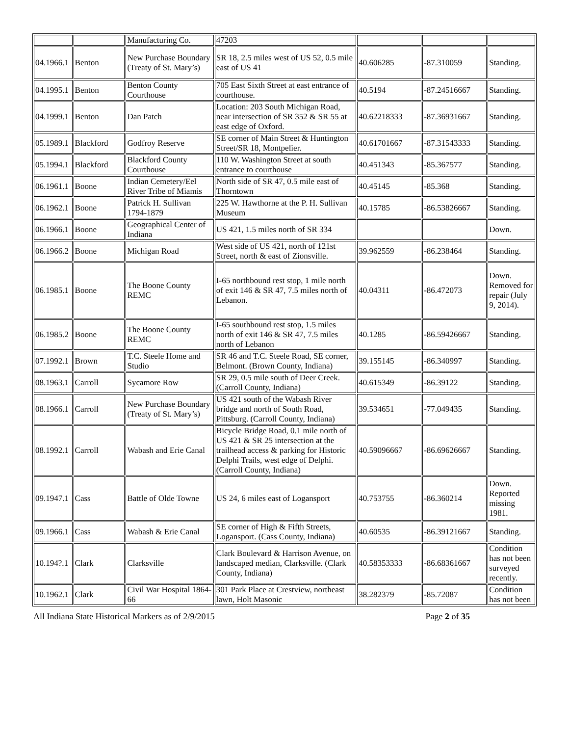| | | Manufacturing Co. | 47203 | | | |
| 04.1966.1 | Benton | New Purchase Boundary (Treaty of St. Mary’s) | SR 18, 2.5 miles west of US 52, 0.5 mile east of US 41 | 40.606285 | -87.310059 | Standing. |
| 04.1995.1 | Benton | Benton County Courthouse | 705 East Sixth Street at east entrance of courthouse. | 40.5194 | -87.24516667 | Standing. |
| 04.1999.1 | Benton | Dan Patch | Location: 203 South Michigan Road, near intersection of SR 352 & SR 55 at east edge of Oxford. | 40.62218333 | -87.36931667 | Standing. |
| 05.1989.1 | Blackford | Godfroy Reserve | SE corner of Main Street & Huntington Street/SR 18, Montpelier. | 40.61701667 | -87.31543333 | Standing. |
| 05.1994.1 | Blackford | Blackford County Courthouse | 110 W. Washington Street at south entrance to courthouse | 40.451343 | -85.367577 | Standing. |
| 06.1961.1 | Boone | Indian Cemetery/Eel River Tribe of Miamis | North side of SR 47, 0.5 mile east of Thorntown | 40.45145 | -85.368 | Standing. |
| 06.1962.1 | Boone | Patrick H. Sullivan 1794-1879 | 225 W. Hawthorne at the P. H. Sullivan Museum | 40.15785 | -86.53826667 | Standing. |
| 06.1966.1 | Boone | Geographical Center of Indiana | US 421, 1.5 miles north of SR 334 | | | Down. |
| 06.1966.2 | Boone | Michigan Road | West side of US 421, north of 121st Street, north & east of Zionsville. | 39.962559 | -86.238464 | Standing. |
| 06.1985.1 | Boone | The Boone County REMC | I-65 northbound rest stop, 1 mile north of exit 146 & SR 47, 7.5 miles north of Lebanon. | 40.04311 | -86.472073 | Down. Removed for repair (July 9, 2014). |
| 06.1985.2 | Boone | The Boone County REMC | I-65 southbound rest stop, 1.5 miles north of exit 146 & SR 47, 7.5 miles north of Lebanon | 40.1285 | -86.59426667 | Standing. |
| 07.1992.1 | Brown | T.C. Steele Home and Studio | SR 46 and T.C. Steele Road, SE corner, Belmont. (Brown County, Indiana) | 39.155145 | -86.340997 | Standing. |
| 08.1963.1 | Carroll | Sycamore Row | SR 29, 0.5 mile south of Deer Creek. (Carroll County, Indiana) | 40.615349 | -86.39122 | Standing. |
| 08.1966.1 | Carroll | New Purchase Boundary (Treaty of St. Mary’s) | US 421 south of the Wabash River bridge and north of South Road, Pittsburg. (Carroll County, Indiana) | 39.534651 | -77.049435 | Standing. |
| 08.1992.1 | Carroll | Wabash and Erie Canal | Bicycle Bridge Road, 0.1 mile north of US 421 & SR 25 intersection at the trailhead access & parking for Historic Delphi Trails, west edge of Delphi. (Carroll County, Indiana) | 40.59096667 | -86.69626667 | Standing. |
| 09.1947.1 | Cass | Battle of Olde Towne | US 24, 6 miles east of Logansport | 40.753755 | -86.360214 | Down. Reported missing 1981. |
| 09.1966.1 | Cass | Wabash & Erie Canal | SE corner of High & Fifth Streets, Logansport. (Cass County, Indiana) | 40.60535 | -86.39121667 | Standing. |
| 10.194?.1 | Clark | Clarksville | Clark Boulevard & Harrison Avenue, on landscaped median, Clarksville. (Clark County, Indiana) | 40.58353333 | -86.68361667 | Condition has not been surveyed recently. |
| 10.1962.1 | Clark | Civil War Hospital 1864-66 | 301 Park Place at Crestview, northeast lawn, Holt Masonic | 38.282379 | -85.72087 | Condition has not been |
All Indiana State Historical Markers as of 2/9/2015 Page 2 of 35